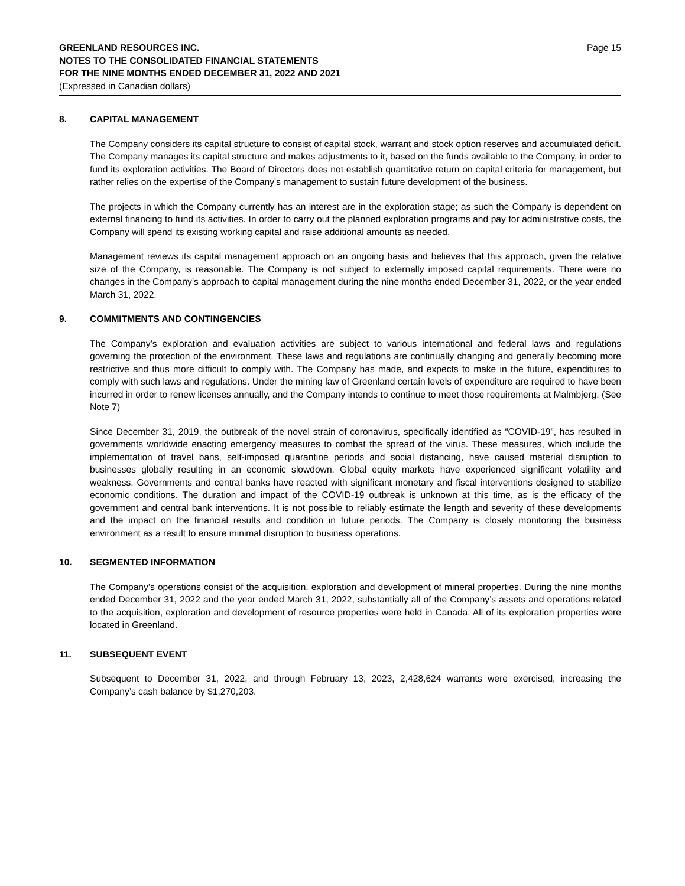GREENLAND RESOURCES INC.
NOTES TO THE CONSOLIDATED FINANCIAL STATEMENTS
FOR THE NINE MONTHS ENDED DECEMBER 31, 2022 AND 2021
(Expressed in Canadian dollars)
Page 15
8. CAPITAL MANAGEMENT
The Company considers its capital structure to consist of capital stock, warrant and stock option reserves and accumulated deficit. The Company manages its capital structure and makes adjustments to it, based on the funds available to the Company, in order to fund its exploration activities. The Board of Directors does not establish quantitative return on capital criteria for management, but rather relies on the expertise of the Company's management to sustain future development of the business.
The projects in which the Company currently has an interest are in the exploration stage; as such the Company is dependent on external financing to fund its activities. In order to carry out the planned exploration programs and pay for administrative costs, the Company will spend its existing working capital and raise additional amounts as needed.
Management reviews its capital management approach on an ongoing basis and believes that this approach, given the relative size of the Company, is reasonable. The Company is not subject to externally imposed capital requirements. There were no changes in the Company’s approach to capital management during the nine months ended December 31, 2022, or the year ended March 31, 2022.
9. COMMITMENTS AND CONTINGENCIES
The Company’s exploration and evaluation activities are subject to various international and federal laws and regulations governing the protection of the environment. These laws and regulations are continually changing and generally becoming more restrictive and thus more difficult to comply with. The Company has made, and expects to make in the future, expenditures to comply with such laws and regulations. Under the mining law of Greenland certain levels of expenditure are required to have been incurred in order to renew licenses annually, and the Company intends to continue to meet those requirements at Malmbjerg. (See Note 7)
Since December 31, 2019, the outbreak of the novel strain of coronavirus, specifically identified as “COVID-19”, has resulted in governments worldwide enacting emergency measures to combat the spread of the virus. These measures, which include the implementation of travel bans, self-imposed quarantine periods and social distancing, have caused material disruption to businesses globally resulting in an economic slowdown. Global equity markets have experienced significant volatility and weakness. Governments and central banks have reacted with significant monetary and fiscal interventions designed to stabilize economic conditions. The duration and impact of the COVID-19 outbreak is unknown at this time, as is the efficacy of the government and central bank interventions. It is not possible to reliably estimate the length and severity of these developments and the impact on the financial results and condition in future periods. The Company is closely monitoring the business environment as a result to ensure minimal disruption to business operations.
10. SEGMENTED INFORMATION
The Company’s operations consist of the acquisition, exploration and development of mineral properties. During the nine months ended December 31, 2022 and the year ended March 31, 2022, substantially all of the Company’s assets and operations related to the acquisition, exploration and development of resource properties were held in Canada. All of its exploration properties were located in Greenland.
11. SUBSEQUENT EVENT
Subsequent to December 31, 2022, and through February 13, 2023, 2,428,624 warrants were exercised, increasing the Company’s cash balance by $1,270,203.